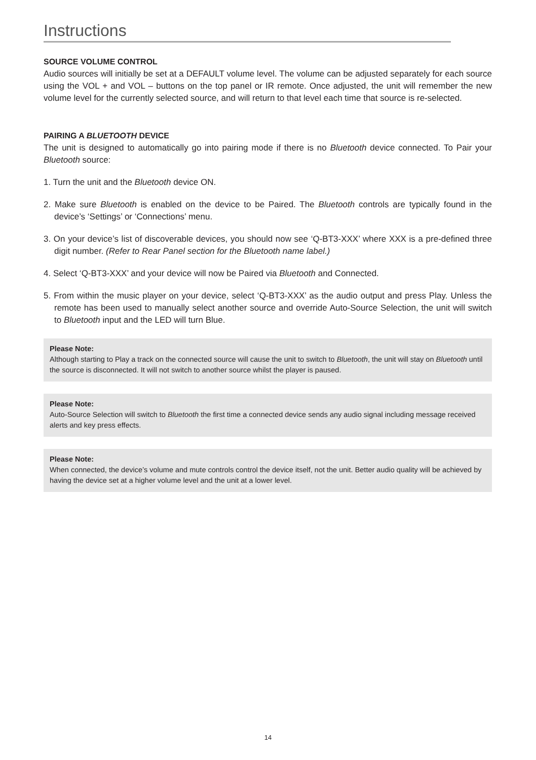Instructions
SOURCE VOLUME CONTROL
Audio sources will initially be set at a DEFAULT volume level. The volume can be adjusted separately for each source using the VOL + and VOL – buttons on the top panel or IR remote. Once adjusted, the unit will remember the new volume level for the currently selected source, and will return to that level each time that source is re-selected.
PAIRING A BLUETOOTH DEVICE
The unit is designed to automatically go into pairing mode if there is no Bluetooth device connected. To Pair your Bluetooth source:
1. Turn the unit and the Bluetooth device ON.
2. Make sure Bluetooth is enabled on the device to be Paired. The Bluetooth controls are typically found in the device’s ‘Settings’ or ‘Connections’ menu.
3. On your device’s list of discoverable devices, you should now see ‘Q-BT3-XXX’ where XXX is a pre-defined three digit number. (Refer to Rear Panel section for the Bluetooth name label.)
4. Select ‘Q-BT3-XXX’ and your device will now be Paired via Bluetooth and Connected.
5. From within the music player on your device, select ‘Q-BT3-XXX’ as the audio output and press Play. Unless the remote has been used to manually select another source and override Auto-Source Selection, the unit will switch to Bluetooth input and the LED will turn Blue.
Please Note:
Although starting to Play a track on the connected source will cause the unit to switch to Bluetooth, the unit will stay on Bluetooth until the source is disconnected. It will not switch to another source whilst the player is paused.
Please Note:
Auto-Source Selection will switch to Bluetooth the first time a connected device sends any audio signal including message received alerts and key press effects.
Please Note:
When connected, the device’s volume and mute controls control the device itself, not the unit. Better audio quality will be achieved by having the device set at a higher volume level and the unit at a lower level.
14